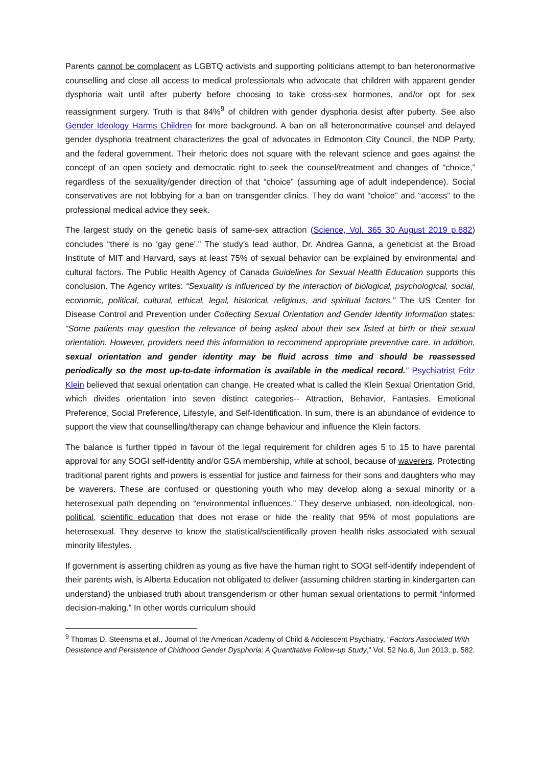Parents cannot be complacent as LGBTQ activists and supporting politicians attempt to ban heteronormative counselling and close all access to medical professionals who advocate that children with apparent gender dysphoria wait until after puberty before choosing to take cross-sex hormones, and/or opt for sex reassignment surgery. Truth is that 84%<sup>9</sup> of children with gender dysphoria desist after puberty. See also Gender Ideology Harms Children for more background. A ban on all heteronormative counsel and delayed gender dysphoria treatment characterizes the goal of advocates in Edmonton City Council, the NDP Party, and the federal government. Their rhetoric does not square with the relevant science and goes against the concept of an open society and democratic right to seek the counsel/treatment and changes of “choice,” regardless of the sexuality/gender direction of that “choice” (assuming age of adult independence). Social conservatives are not lobbying for a ban on transgender clinics. They do want “choice” and “access” to the professional medical advice they seek.
The largest study on the genetic basis of same-sex attraction (Science, Vol. 365 30 August 2019 p.882) concludes “there is no ‘gay gene’.” The study’s lead author, Dr. Andrea Ganna, a geneticist at the Broad Institute of MIT and Harvard, says at least 75% of sexual behavior can be explained by environmental and cultural factors. The Public Health Agency of Canada Guidelines for Sexual Health Education supports this conclusion. The Agency writes: “Sexuality is influenced by the interaction of biological, psychological, social, economic, political, cultural, ethical, legal, historical, religious, and spiritual factors.” The US Center for Disease Control and Prevention under Collecting Sexual Orientation and Gender Identity Information states: “Some patients may question the relevance of being asked about their sex listed at birth or their sexual orientation. However, providers need this information to recommend appropriate preventive care. In addition, sexual orientation and gender identity may be fluid across time and should be reassessed periodically so the most up-to-date information is available in the medical record.” Psychiatrist Fritz Klein believed that sexual orientation can change. He created what is called the Klein Sexual Orientation Grid, which divides orientation into seven distinct categories-- Attraction, Behavior, Fantasies, Emotional Preference, Social Preference, Lifestyle, and Self-Identification. In sum, there is an abundance of evidence to support the view that counselling/therapy can change behaviour and influence the Klein factors.
The balance is further tipped in favour of the legal requirement for children ages 5 to 15 to have parental approval for any SOGI self-identity and/or GSA membership, while at school, because of waverers. Protecting traditional parent rights and powers is essential for justice and fairness for their sons and daughters who may be waverers. These are confused or questioning youth who may develop along a sexual minority or a heterosexual path depending on “environmental influences.” They deserve unbiased, non-ideological, non-political, scientific education that does not erase or hide the reality that 95% of most populations are heterosexual. They deserve to know the statistical/scientifically proven health risks associated with sexual minority lifestyles.
If government is asserting children as young as five have the human right to SOGI self-identify independent of their parents wish, is Alberta Education not obligated to deliver (assuming children starting in kindergarten can understand) the unbiased truth about transgenderism or other human sexual orientations to permit “informed decision-making.” In other words curriculum should
<sup>9</sup> Thomas D. Steensma et al., Journal of the American Academy of Child & Adolescent Psychiatry, “Factors Associated With Desistence and Persistence of Chidhood Gender Dysphoria: A Quantitative Follow-up Study,” Vol. 52 No.6, Jun 2013, p. 582.